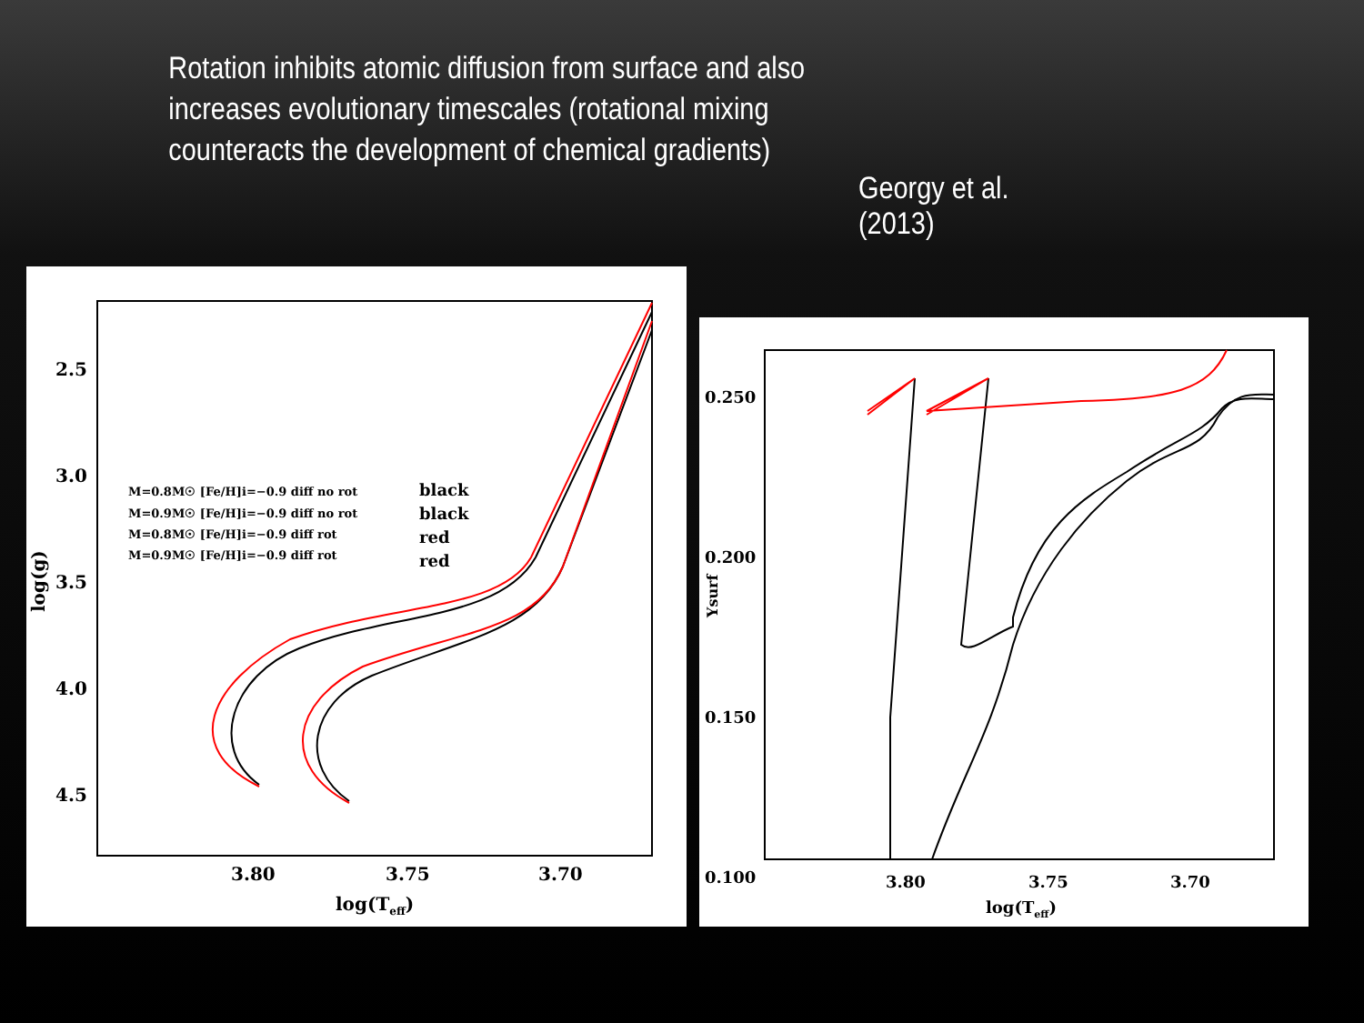Rotation inhibits atomic diffusion from surface and also increases evolutionary timescales (rotational mixing counteracts the development of chemical gradients)
Georgy et al. (2013)
2.5
3.0
3.5
4.0
4.5
3.80
3.75
3.70
log(Teff)
log(g)
M=0.8M☉ [Fe/H]i=−0.9 diff no rot
M=0.9M☉ [Fe/H]i=−0.9 diff no rot
M=0.8M☉ [Fe/H]i=−0.9 diff rot
M=0.9M☉ [Fe/H]i=−0.9 diff rot
black
black
red
red
0.250
0.200
0.150
0.100
3.80
3.75
3.70
log(Teff)
Ysurf